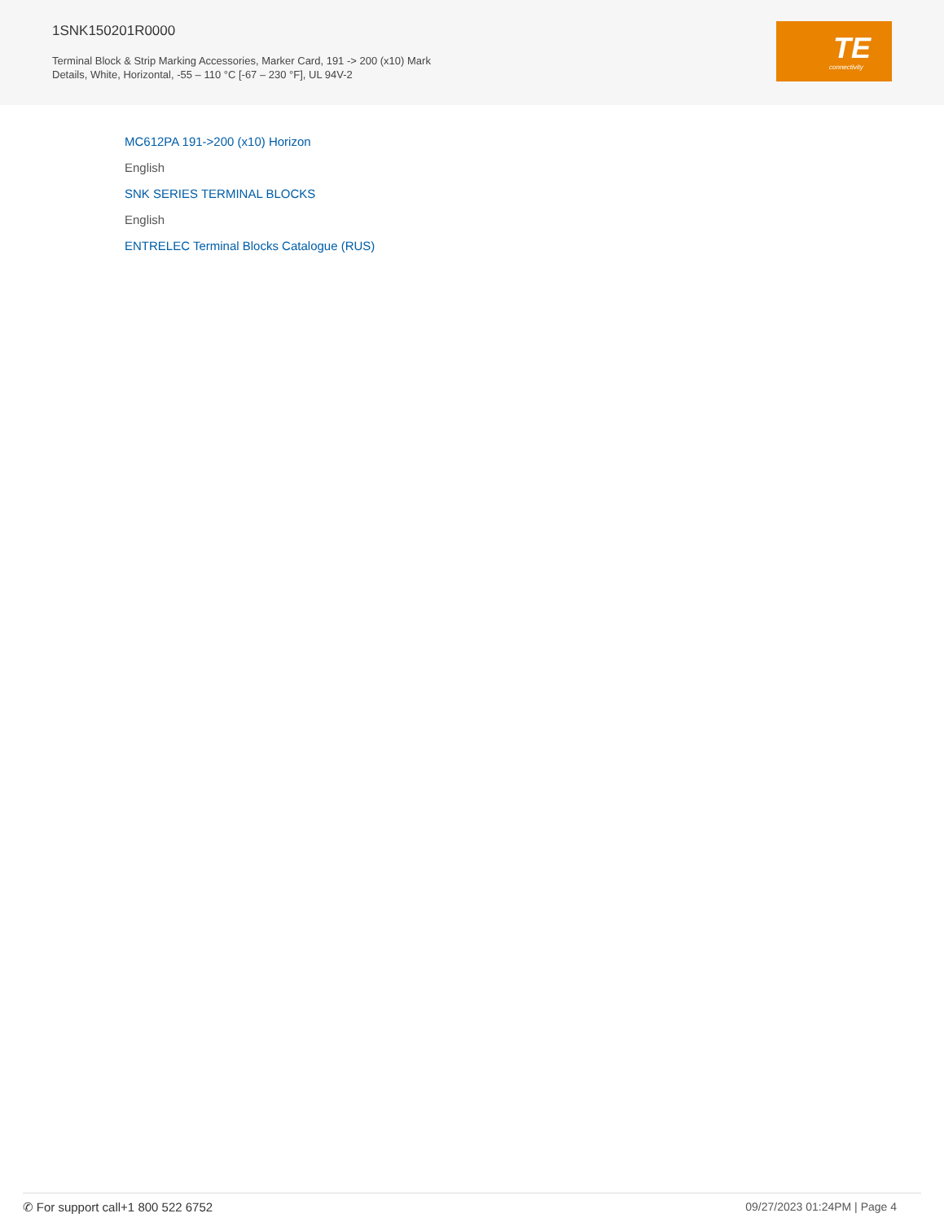1SNK150201R0000
Terminal Block & Strip Marking Accessories, Marker Card, 191 -> 200 (x10) Mark Details, White, Horizontal, -55 – 110 °C [-67 – 230 °F], UL 94V-2
TE
connectivity
MC612PA 191->200 (x10) Horizon
English
SNK SERIES TERMINAL BLOCKS
English
ENTRELEC Terminal Blocks Catalogue (RUS)
✆ For support call+1 800 522 6752 09/27/2023 01:24PM | Page 4